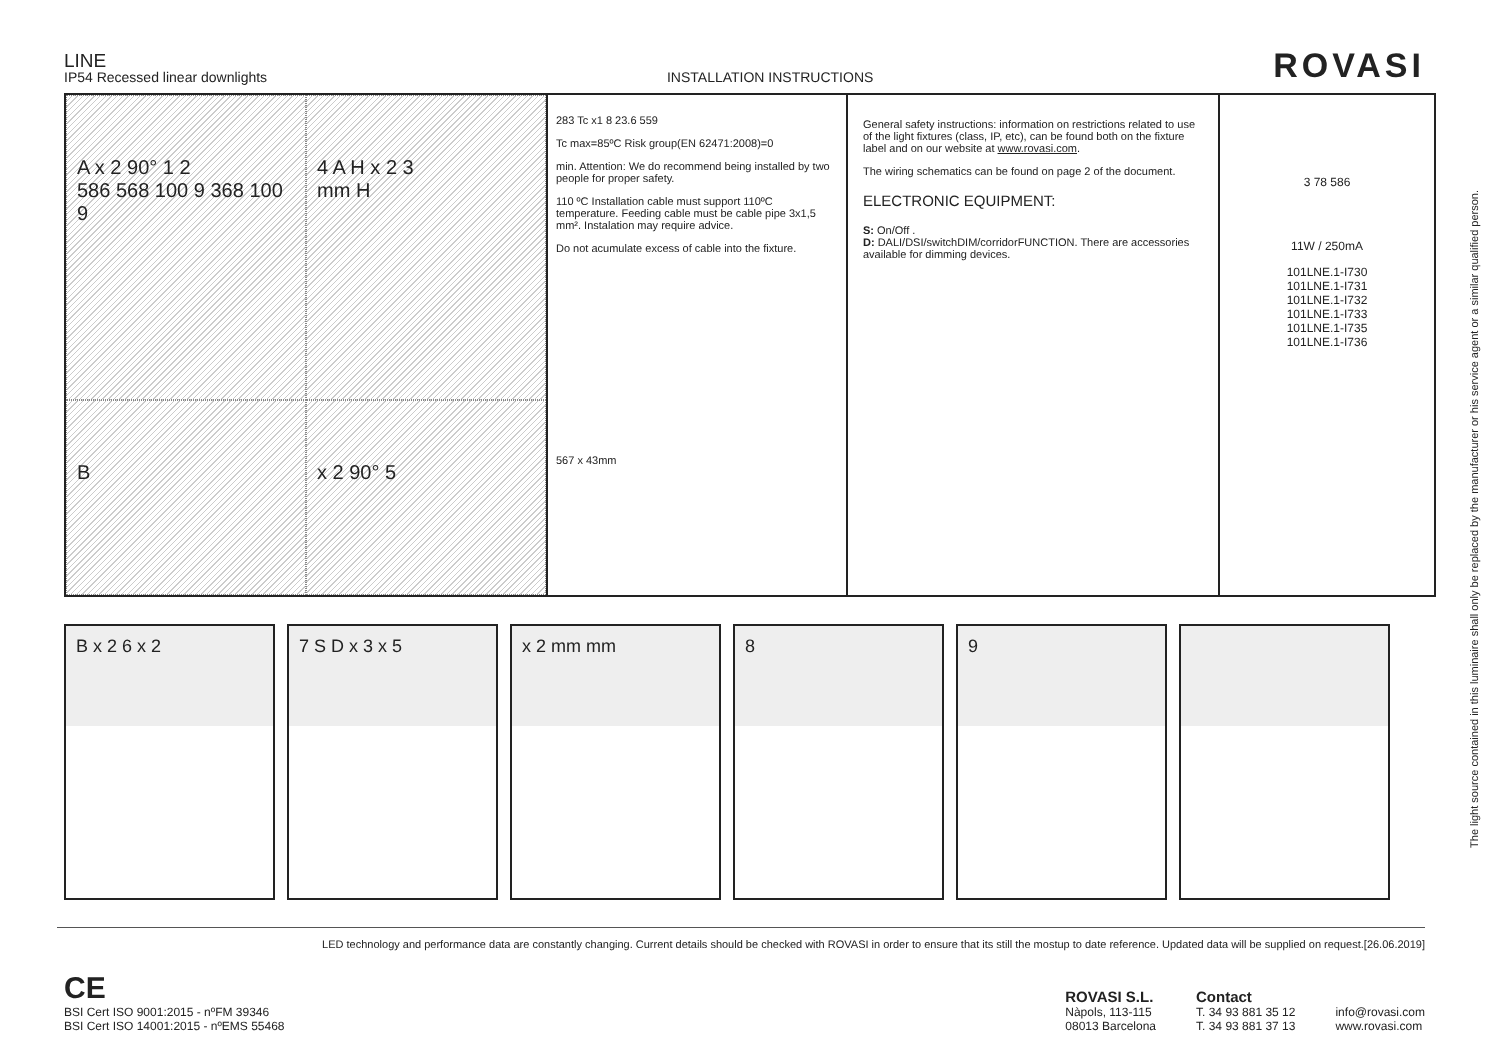LINE
IP54 Recessed linear downlights
INSTALLATION INSTRUCTIONS
ROVASI
A x 2 90° 1 2
586 568 100 9 368 100 9
4 A H x 2 3
mm H
B
x 2 90° 5
283 Tc x1 8 23.6 559
Tc max=85ºC Risk group(EN 62471:2008)=0
min. Attention: We do recommend being installed by two people for proper safety.
110 ºC Installation cable must support 110ºC temperature. Feeding cable must be cable pipe 3x1,5 mm². Instalation may require advice.
Do not acumulate excess of cable into the fixture.
567 x 43mm
General safety instructions: information on restrictions related to use of the light fixtures (class, IP, etc), can be found both on the fixture label and on our website at www.rovasi.com.
The wiring schematics can be found on page 2 of the document.
ELECTRONIC EQUIPMENT:
S: On/Off .
D: DALI/DSI/switchDIM/corridorFUNCTION. There are accessories available for dimming devices.
3 78 586
11W / 250mA
101LNE.1-I730
101LNE.1-I731
101LNE.1-I732
101LNE.1-I733
101LNE.1-I735
101LNE.1-I736
B x 2 6 x 2 7 S D x 3 x 5 x 2 mm mm 8 9
The light source contained in this luminaire shall only be replaced by the manufacturer or his service agent or a similar qualified person.
LED technology and performance data are constantly changing. Current details should be checked with ROVASI in order to ensure that its still the mostup to date reference. Updated data will be supplied on request.[26.06.2019]
CE
BSI Cert ISO 9001:2015 - nºFM 39346
BSI Cert ISO 14001:2015 - nºEMS 55468
ROVASI S.L.
Nàpols, 113-115
08013 Barcelona
Contact
T. 34 93 881 35 12
T. 34 93 881 37 13
info@rovasi.com
www.rovasi.com